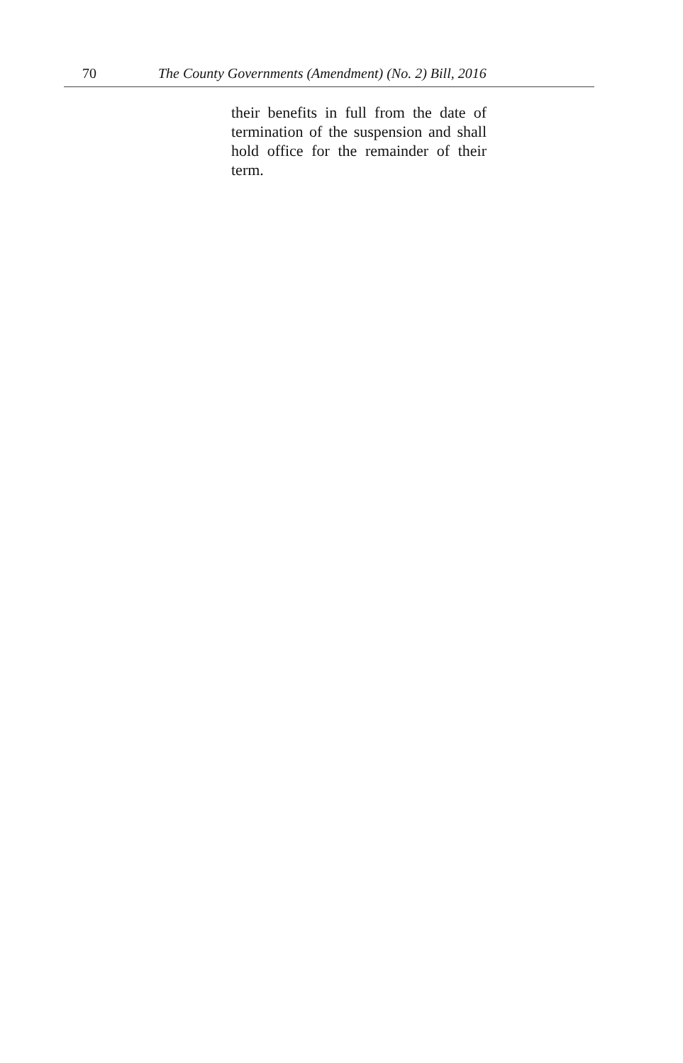70 The County Governments (Amendment) (No. 2) Bill, 2016
their benefits in full from the date of termination of the suspension and shall hold office for the remainder of their term.